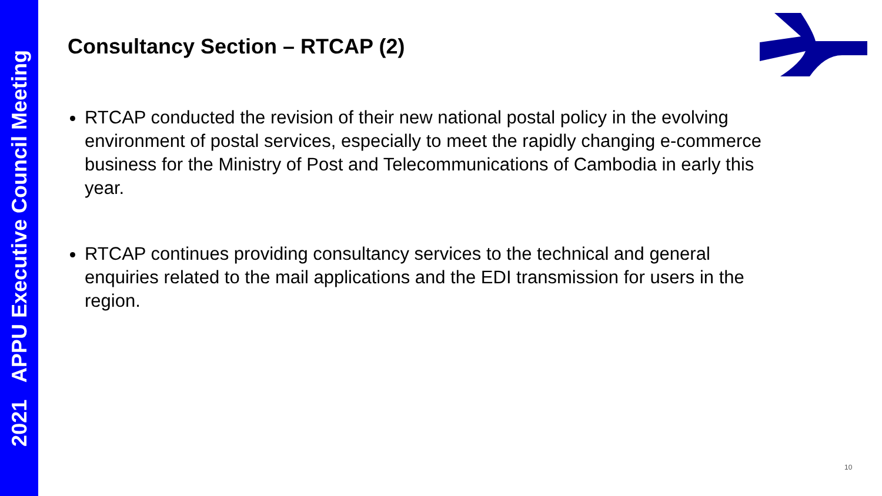2021 APPU Executive Council Meeting
Consultancy Section – RTCAP (2)
RTCAP conducted the revision of their new national postal policy in the evolving environment of postal services, especially to meet the rapidly changing e-commerce business for the Ministry of Post and Telecommunications of Cambodia in early this year.
RTCAP continues providing consultancy services to the technical and general enquiries related to the mail applications and the EDI transmission for users in the region.
10